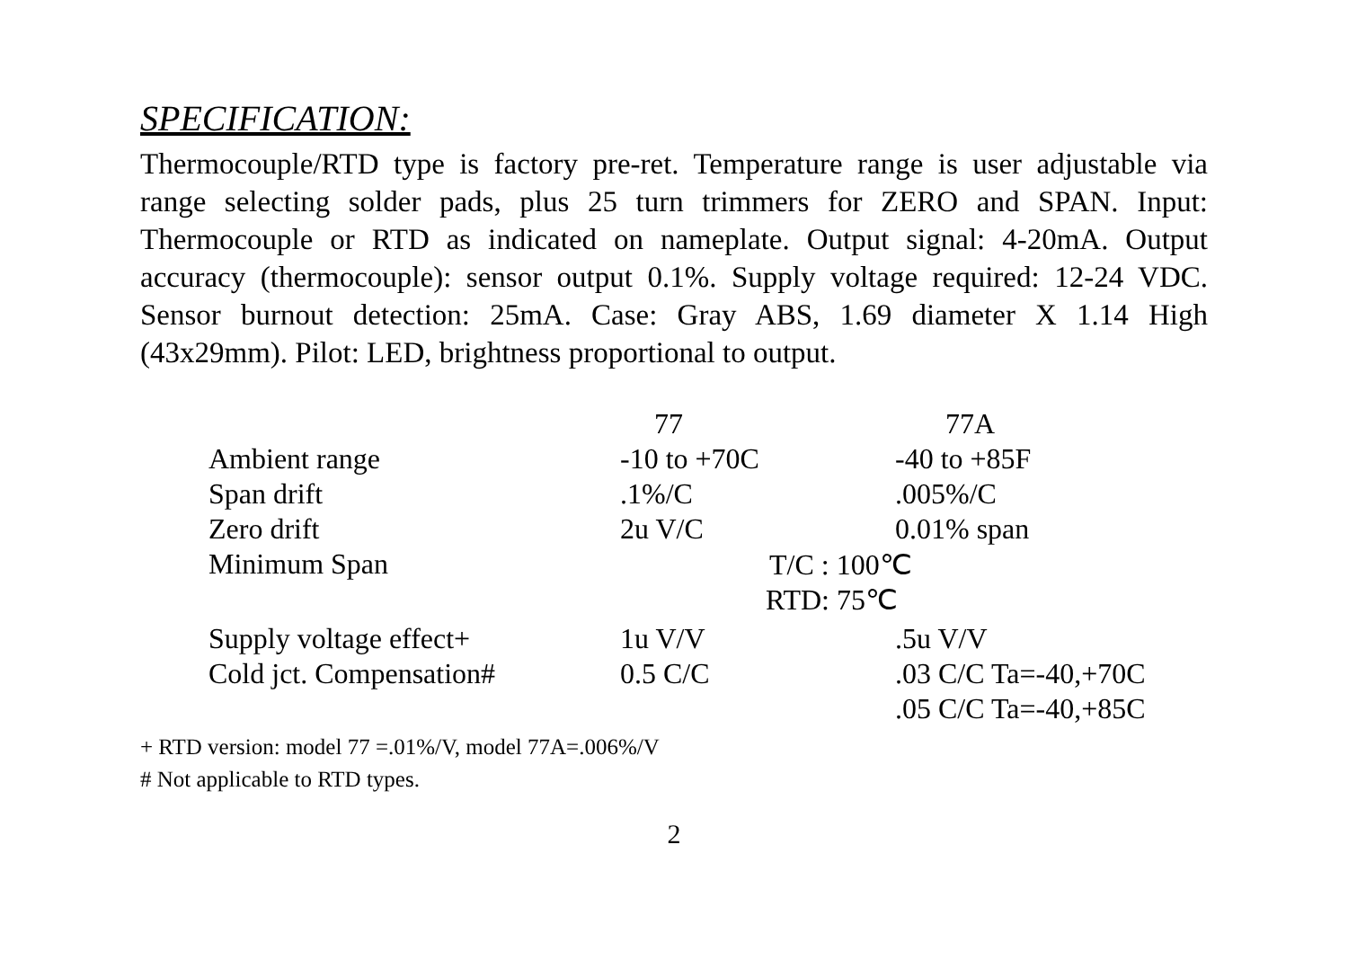SPECIFICATION:
Thermocouple/RTD type is factory pre-ret. Temperature range is user adjustable via range selecting solder pads, plus 25 turn trimmers for ZERO and SPAN. Input: Thermocouple or RTD as indicated on nameplate. Output signal: 4-20mA. Output accuracy (thermocouple): sensor output 0.1%. Supply voltage required: 12-24 VDC. Sensor burnout detection: 25mA. Case: Gray ABS, 1.69 diameter X 1.14 High (43x29mm). Pilot: LED, brightness proportional to output.
| | 77 | 77A |
| --- | --- | --- |
| Ambient range | -10 to +70C | -40 to +85F |
| Span drift | .1%/C | .005%/C |
| Zero drift | 2u V/C | 0.01% span |
| Minimum Span | T/C : 100℃ | |
| | RTD: 75℃ | |
| Supply voltage effect+ | 1u V/V | .5u V/V |
| Cold jct. Compensation# | 0.5 C/C | .03 C/C Ta=-40,+70C |
| | | .05 C/C Ta=-40,+85C |
+ RTD version: model 77 =.01%/V, model 77A=.006%/V
# Not applicable to RTD types.
2